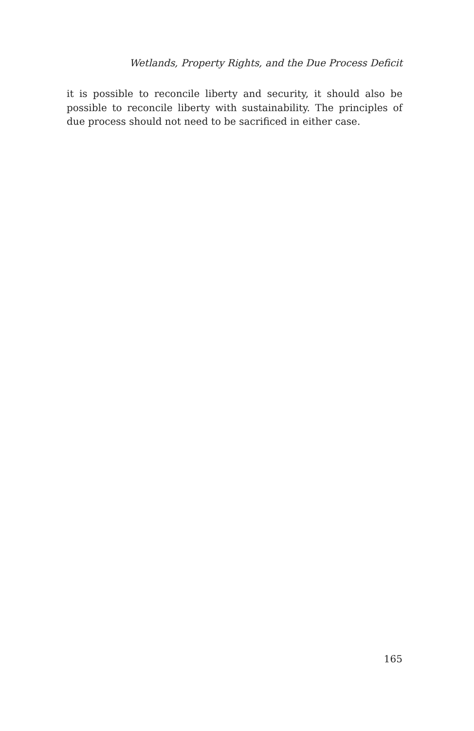Wetlands, Property Rights, and the Due Process Deficit
it is possible to reconcile liberty and security, it should also be possible to reconcile liberty with sustainability. The principles of due process should not need to be sacrificed in either case.
165